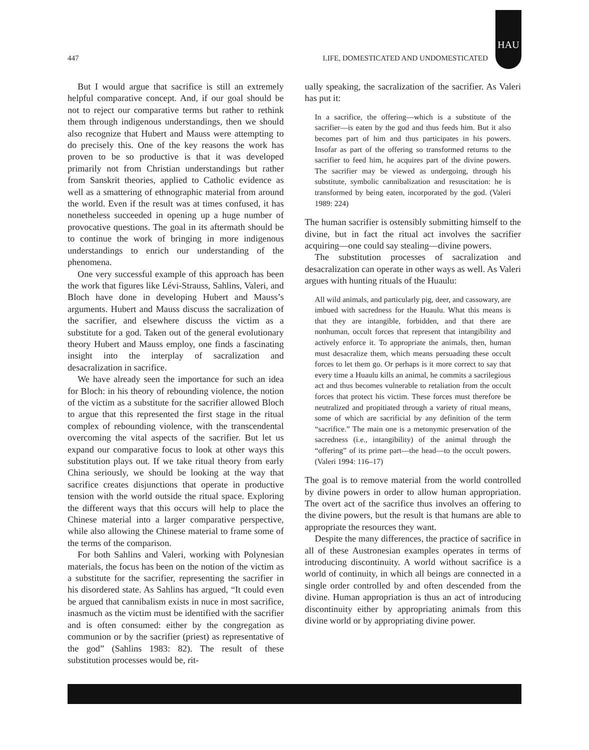HAU
447 LIFE, DOMESTICATED AND UNDOMESTICATED
But I would argue that sacrifice is still an extremely helpful comparative concept. And, if our goal should be not to reject our comparative terms but rather to rethink them through indigenous understandings, then we should also recognize that Hubert and Mauss were attempting to do precisely this. One of the key reasons the work has proven to be so productive is that it was developed primarily not from Christian understandings but rather from Sanskrit theories, applied to Catholic evidence as well as a smattering of ethnographic material from around the world. Even if the result was at times confused, it has nonetheless succeeded in opening up a huge number of provocative questions. The goal in its aftermath should be to continue the work of bringing in more indigenous understandings to enrich our understanding of the phenomena.
One very successful example of this approach has been the work that figures like Lévi-Strauss, Sahlins, Valeri, and Bloch have done in developing Hubert and Mauss’s arguments. Hubert and Mauss discuss the sacralization of the sacrifier, and elsewhere discuss the victim as a substitute for a god. Taken out of the general evolutionary theory Hubert and Mauss employ, one finds a fascinating insight into the interplay of sacralization and desacralization in sacrifice.
We have already seen the importance for such an idea for Bloch: in his theory of rebounding violence, the notion of the victim as a substitute for the sacrifier allowed Bloch to argue that this represented the first stage in the ritual complex of rebounding violence, with the transcendental overcoming the vital aspects of the sacrifier. But let us expand our comparative focus to look at other ways this substitution plays out. If we take ritual theory from early China seriously, we should be looking at the way that sacrifice creates disjunctions that operate in productive tension with the world outside the ritual space. Exploring the different ways that this occurs will help to place the Chinese material into a larger comparative perspective, while also allowing the Chinese material to frame some of the terms of the comparison.
For both Sahlins and Valeri, working with Polynesian materials, the focus has been on the notion of the victim as a substitute for the sacrifier, representing the sacrifier in his disordered state. As Sahlins has argued, “It could even be argued that cannibalism exists in nuce in most sacrifice, inasmuch as the victim must be identified with the sacrifier and is often consumed: either by the congregation as communion or by the sacrifier (priest) as representative of the god” (Sahlins 1983: 82). The result of these substitution processes would be, rit-
ually speaking, the sacralization of the sacrifier. As Valeri has put it:
In a sacrifice, the offering—which is a substitute of the sacrifier—is eaten by the god and thus feeds him. But it also becomes part of him and thus participates in his powers. Insofar as part of the offering so transformed returns to the sacrifier to feed him, he acquires part of the divine powers. The sacrifier may be viewed as undergoing, through his substitute, symbolic cannibalization and resuscitation: he is transformed by being eaten, incorporated by the god. (Valeri 1989: 224)
The human sacrifier is ostensibly submitting himself to the divine, but in fact the ritual act involves the sacrifier acquiring—one could say stealing—divine powers.
The substitution processes of sacralization and desacralization can operate in other ways as well. As Valeri argues with hunting rituals of the Huaulu:
All wild animals, and particularly pig, deer, and cassowary, are imbued with sacredness for the Huaulu. What this means is that they are intangible, forbidden, and that there are nonhuman, occult forces that represent that intangibility and actively enforce it. To appropriate the animals, then, human must desacralize them, which means persuading these occult forces to let them go. Or perhaps is it more correct to say that every time a Huaulu kills an animal, he commits a sacrilegious act and thus becomes vulnerable to retaliation from the occult forces that protect his victim. These forces must therefore be neutralized and propitiated through a variety of ritual means, some of which are sacrificial by any definition of the term “sacrifice.” The main one is a metonymic preservation of the sacredness (i.e., intangibility) of the animal through the “offering” of its prime part—the head—to the occult powers. (Valeri 1994: 116–17)
The goal is to remove material from the world controlled by divine powers in order to allow human appropriation. The overt act of the sacrifice thus involves an offering to the divine powers, but the result is that humans are able to appropriate the resources they want.
Despite the many differences, the practice of sacrifice in all of these Austronesian examples operates in terms of introducing discontinuity. A world without sacrifice is a world of continuity, in which all beings are connected in a single order controlled by and often descended from the divine. Human appropriation is thus an act of introducing discontinuity either by appropriating animals from this divine world or by appropriating divine power.